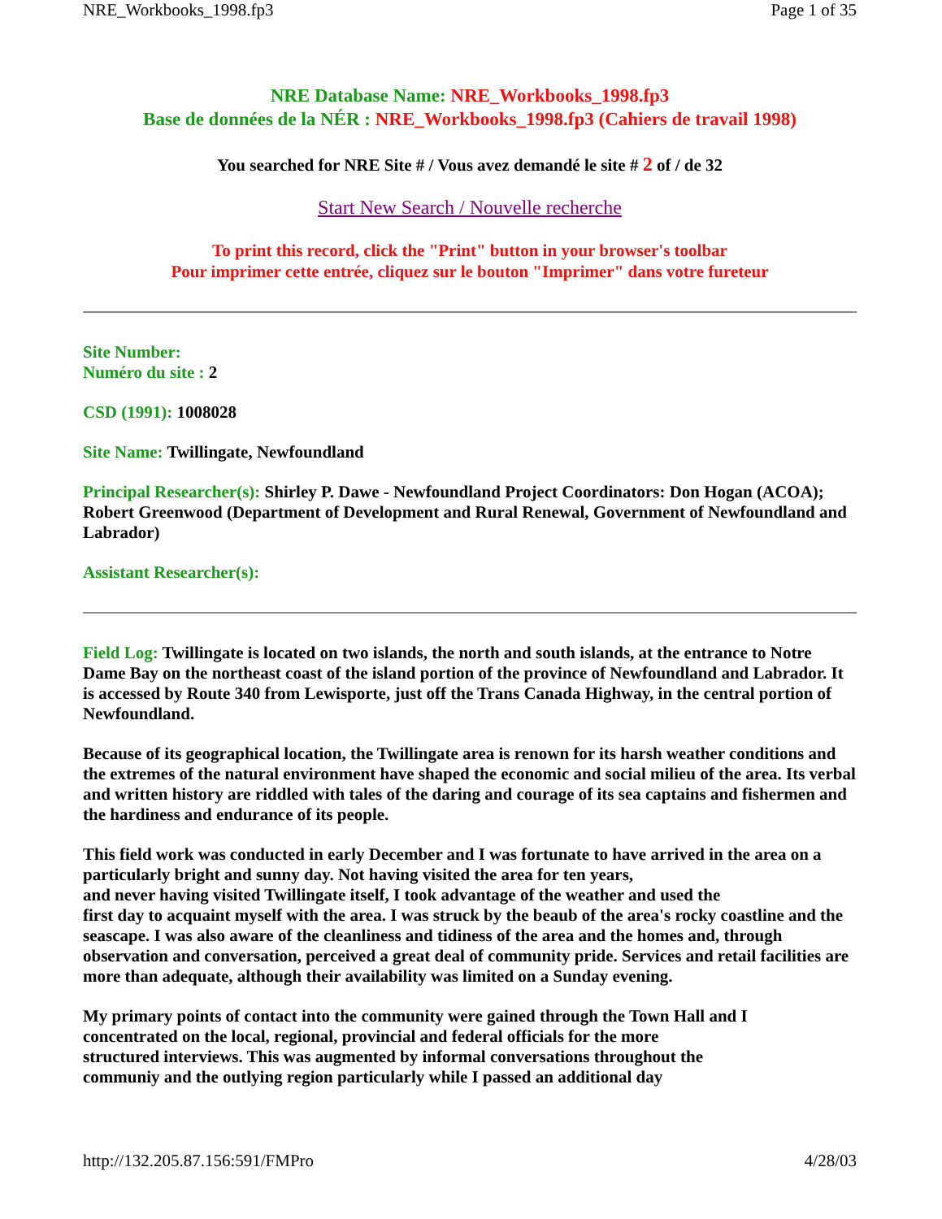NRE_Workbooks_1998.fp3 Page 1 of 35
NRE Database Name: NRE_Workbooks_1998.fp3
Base de données de la NÉR : NRE_Workbooks_1998.fp3 (Cahiers de travail 1998)
You searched for NRE Site # / Vous avez demandé le site # 2 of / de 32
Start New Search / Nouvelle recherche
To print this record, click the "Print" button in your browser's toolbar
Pour imprimer cette entrée, cliquez sur le bouton "Imprimer" dans votre fureteur
Site Number:
Numéro du site : 2
CSD (1991): 1008028
Site Name: Twillingate, Newfoundland
Principal Researcher(s): Shirley P. Dawe - Newfoundland Project Coordinators: Don Hogan (ACOA); Robert Greenwood (Department of Development and Rural Renewal, Government of Newfoundland and Labrador)
Assistant Researcher(s):
Field Log: Twillingate is located on two islands, the north and south islands, at the entrance to Notre Dame Bay on the northeast coast of the island portion of the province of Newfoundland and Labrador. It is accessed by Route 340 from Lewisporte, just off the Trans Canada Highway, in the central portion of Newfoundland.
Because of its geographical location, the Twillingate area is renown for its harsh weather conditions and the extremes of the natural environment have shaped the economic and social milieu of the area. Its verbal and written history are riddled with tales of the daring and courage of its sea captains and fishermen and the hardiness and endurance of its people.
This field work was conducted in early December and I was fortunate to have arrived in the area on a particularly bright and sunny day. Not having visited the area for ten years,
and never having visited Twillingate itself, I took advantage of the weather and used the
first day to acquaint myself with the area. I was struck by the beaub of the area's rocky coastline and the seascape. I was also aware of the cleanliness and tidiness of the area and the homes and, through observation and conversation, perceived a great deal of community pride. Services and retail facilities are more than adequate, although their availability was limited on a Sunday evening.
My primary points of contact into the community were gained through the Town Hall and I
concentrated on the local, regional, provincial and federal officials for the more
structured interviews. This was augmented by informal conversations throughout the
communiy and the outlying region particularly while I passed an additional day
http://132.205.87.156:591/FMPro 4/28/03